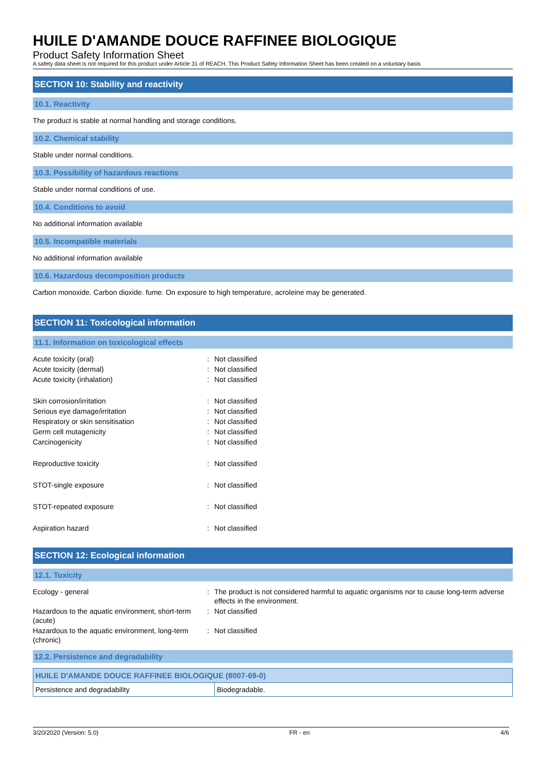HUILE D'AMANDE DOUCE RAFFINEE BIOLOGIQUE
Product Safety Information Sheet
A safety data sheet is not required for this product under Article 31 of REACH. This Product Safety Information Sheet has been created on a voluntary basis
SECTION 10: Stability and reactivity
10.1. Reactivity
The product is stable at normal handling and storage conditions.
10.2. Chemical stability
Stable under normal conditions.
10.3. Possibility of hazardous reactions
Stable under normal conditions of use.
10.4. Conditions to avoid
No additional information available
10.5. Incompatible materials
No additional information available
10.6. Hazardous decomposition products
Carbon monoxide. Carbon dioxide. fume. On exposure to high temperature, acroleine may be generated.
SECTION 11: Toxicological information
11.1. Information on toxicological effects
| Acute toxicity (oral) | : | Not classified |
| Acute toxicity (dermal) | : | Not classified |
| Acute toxicity (inhalation) | : | Not classified |
| Skin corrosion/irritation | : | Not classified |
| Serious eye damage/irritation | : | Not classified |
| Respiratory or skin sensitisation | : | Not classified |
| Germ cell mutagenicity | : | Not classified |
| Carcinogenicity | : | Not classified |
| Reproductive toxicity | : | Not classified |
| STOT-single exposure | : | Not classified |
| STOT-repeated exposure | : | Not classified |
| Aspiration hazard | : | Not classified |
SECTION 12: Ecological information
12.1. Toxicity
| Ecology - general | : | The product is not considered harmful to aquatic organisms nor to cause long-term adverse effects in the environment. |
| Hazardous to the aquatic environment, short-term (acute) | : | Not classified |
| Hazardous to the aquatic environment, long-term (chronic) | : | Not classified |
12.2. Persistence and degradability
| HUILE D'AMANDE DOUCE RAFFINEE BIOLOGIQUE (8007-69-0) | |
| --- | --- |
| Persistence and degradability | Biodegradable. |
3/20/2020 (Version: 5.0) FR - en 4/6